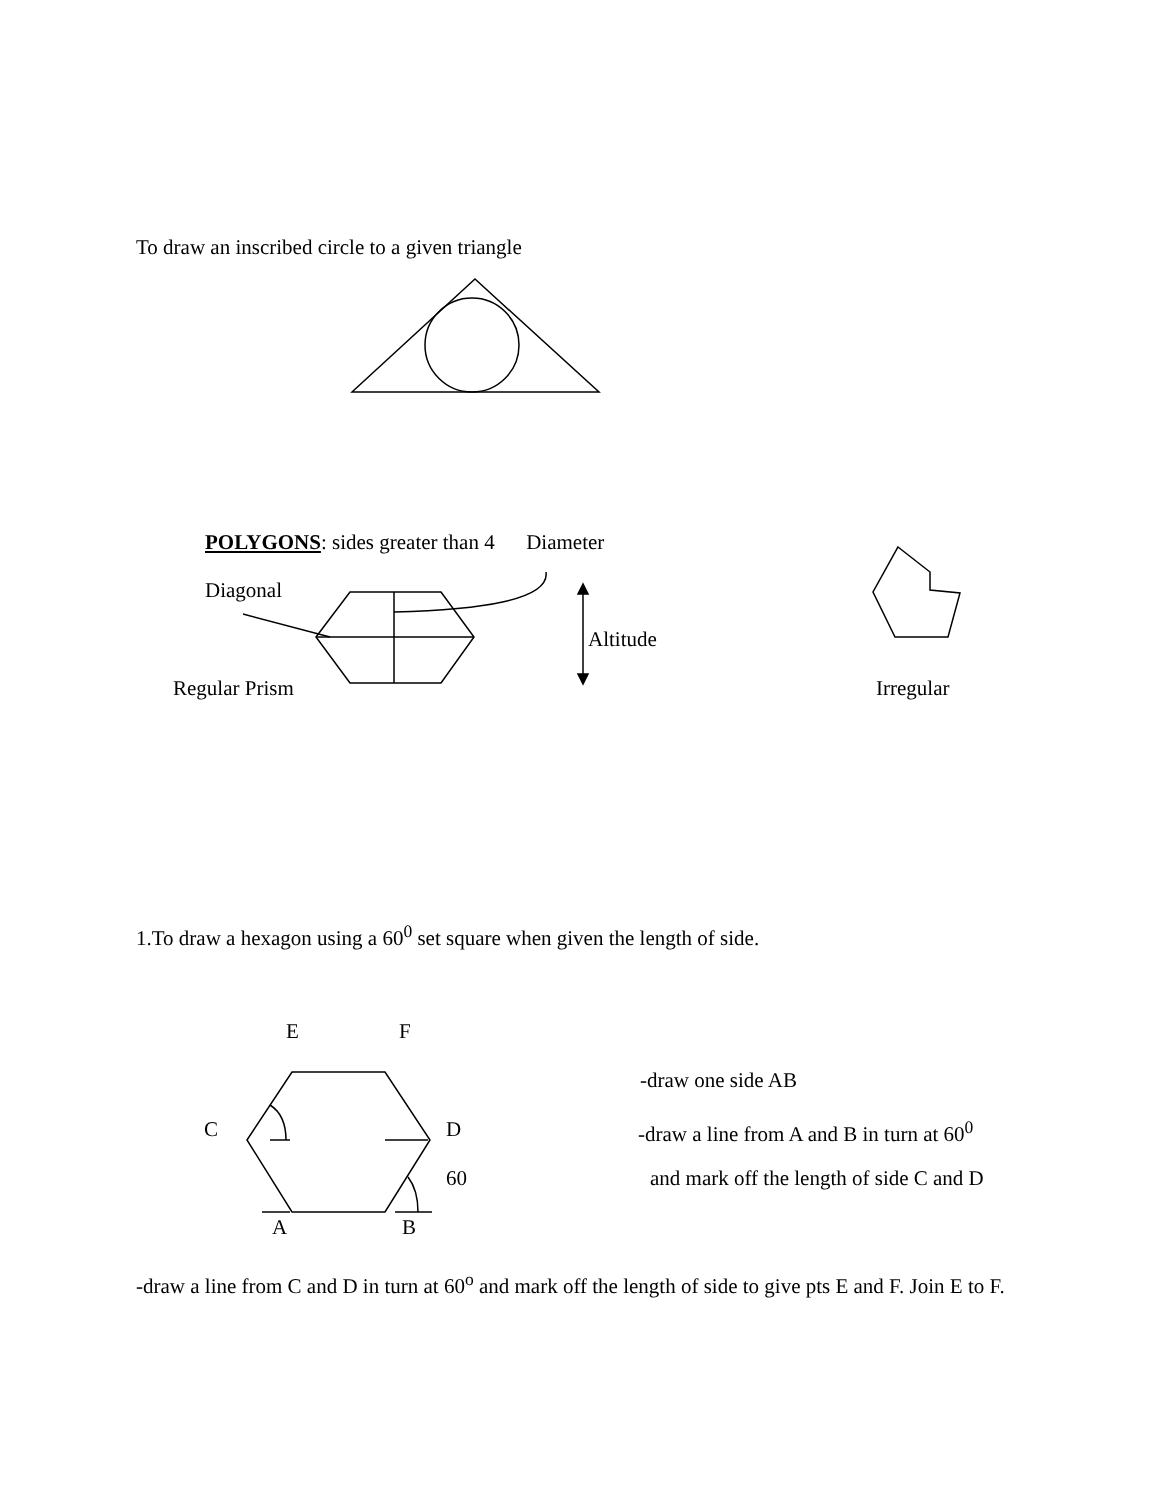To draw an inscribed circle to a given triangle
POLYGONS: sides greater than 4 Diameter
Diagonal
Altitude
Regular Prism Irregular
1.To draw a hexagon using a 60<sup>0</sup> set square when given the length of side.
E F
-draw one side AB
C D -draw a line from A and B in turn at 60<sup>0</sup>
60 and mark off the length of side C and D
A B
-draw a line from C and D in turn at 60<sup>o</sup> and mark off the length of side to give pts E and F. Join E to F.